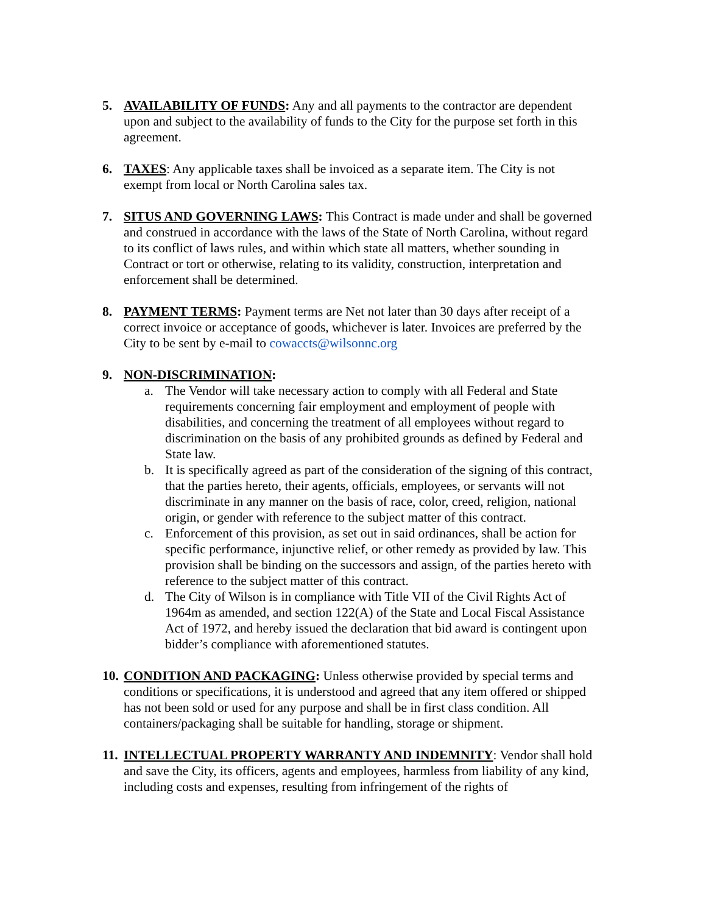5. AVAILABILITY OF FUNDS: Any and all payments to the contractor are dependent upon and subject to the availability of funds to the City for the purpose set forth in this agreement.
6. TAXES: Any applicable taxes shall be invoiced as a separate item. The City is not exempt from local or North Carolina sales tax.
7. SITUS AND GOVERNING LAWS: This Contract is made under and shall be governed and construed in accordance with the laws of the State of North Carolina, without regard to its conflict of laws rules, and within which state all matters, whether sounding in Contract or tort or otherwise, relating to its validity, construction, interpretation and enforcement shall be determined.
8. PAYMENT TERMS: Payment terms are Net not later than 30 days after receipt of a correct invoice or acceptance of goods, whichever is later. Invoices are preferred by the City to be sent by e-mail to cowaccts@wilsonnc.org
9. NON-DISCRIMINATION:
a. The Vendor will take necessary action to comply with all Federal and State requirements concerning fair employment and employment of people with disabilities, and concerning the treatment of all employees without regard to discrimination on the basis of any prohibited grounds as defined by Federal and State law.
b. It is specifically agreed as part of the consideration of the signing of this contract, that the parties hereto, their agents, officials, employees, or servants will not discriminate in any manner on the basis of race, color, creed, religion, national origin, or gender with reference to the subject matter of this contract.
c. Enforcement of this provision, as set out in said ordinances, shall be action for specific performance, injunctive relief, or other remedy as provided by law. This provision shall be binding on the successors and assign, of the parties hereto with reference to the subject matter of this contract.
d. The City of Wilson is in compliance with Title VII of the Civil Rights Act of 1964m as amended, and section 122(A) of the State and Local Fiscal Assistance Act of 1972, and hereby issued the declaration that bid award is contingent upon bidder’s compliance with aforementioned statutes.
10.
CONDITION AND PACKAGING: Unless otherwise provided by special terms and conditions or specifications, it is understood and agreed that any item offered or shipped has not been sold or used for any purpose and shall be in first class condition. All containers/packaging shall be suitable for handling, storage or shipment.
11.
INTELLECTUAL PROPERTY WARRANTY AND INDEMNITY: Vendor shall hold and save the City, its officers, agents and employees, harmless from liability of any kind, including costs and expenses, resulting from infringement of the rights of